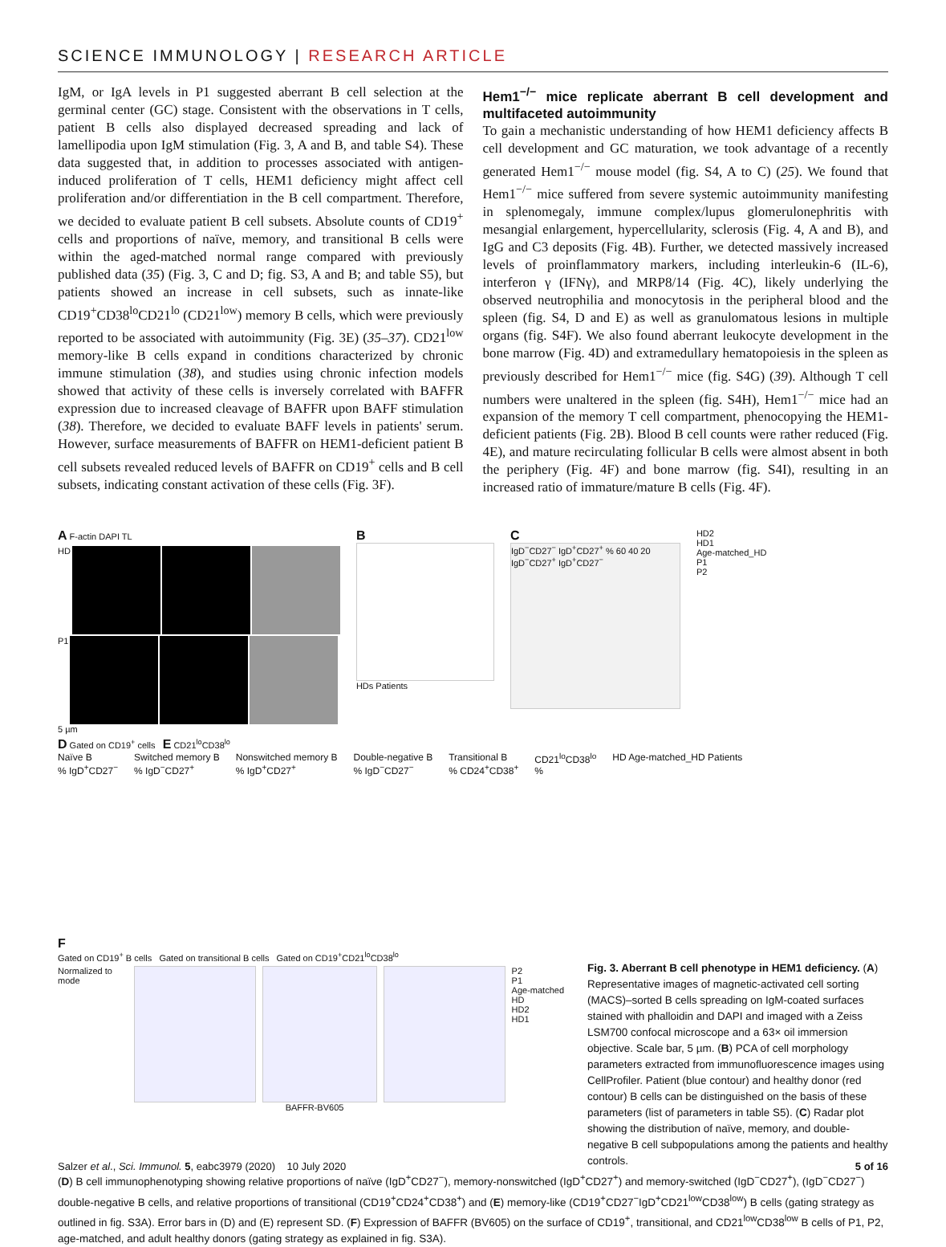SCIENCE IMMUNOLOGY | RESEARCH ARTICLE
IgM, or IgA levels in P1 suggested aberrant B cell selection at the germinal center (GC) stage. Consistent with the observations in T cells, patient B cells also displayed decreased spreading and lack of lamellipodia upon IgM stimulation (Fig. 3, A and B, and table S4). These data suggested that, in addition to processes associated with antigen-induced proliferation of T cells, HEM1 deficiency might affect cell proliferation and/or differentiation in the B cell compartment. Therefore, we decided to evaluate patient B cell subsets. Absolute counts of CD19<sup>+</sup> cells and proportions of naïve, memory, and transitional B cells were within the aged-matched normal range compared with previously published data (35) (Fig. 3, C and D; fig. S3, A and B; and table S5), but patients showed an increase in cell subsets, such as innate-like CD19<sup>+</sup>CD38<sup>lo</sup>CD21<sup>lo</sup> (CD21<sup>low</sup>) memory B cells, which were previously reported to be associated with autoimmunity (Fig. 3E) (35–37). CD21<sup>low</sup> memory-like B cells expand in conditions characterized by chronic immune stimulation (38), and studies using chronic infection models showed that activity of these cells is inversely correlated with BAFFR expression due to increased cleavage of BAFFR upon BAFF stimulation (38). Therefore, we decided to evaluate BAFF levels in patients' serum. However, surface measurements of BAFFR on HEM1-deficient patient B cell subsets revealed reduced levels of BAFFR on CD19<sup>+</sup> cells and B cell subsets, indicating constant activation of these cells (Fig. 3F).
Hem1<sup>−/−</sup> mice replicate aberrant B cell development and multifaceted autoimmunity
To gain a mechanistic understanding of how HEM1 deficiency affects B cell development and GC maturation, we took advantage of a recently generated Hem1<sup>−/−</sup> mouse model (fig. S4, A to C) (25). We found that Hem1<sup>−/−</sup> mice suffered from severe systemic autoimmunity manifesting in splenomegaly, immune complex/lupus glomerulonephritis with mesangial enlargement, hypercellularity, sclerosis (Fig. 4, A and B), and IgG and C3 deposits (Fig. 4B). Further, we detected massively increased levels of proinflammatory markers, including interleukin-6 (IL-6), interferon γ (IFNγ), and MRP8/14 (Fig. 4C), likely underlying the observed neutrophilia and monocytosis in the peripheral blood and the spleen (fig. S4, D and E) as well as granulomatous lesions in multiple organs (fig. S4F). We also found aberrant leukocyte development in the bone marrow (Fig. 4D) and extramedullary hematopoiesis in the spleen as previously described for Hem1<sup>−/−</sup> mice (fig. S4G) (39). Although T cell numbers were unaltered in the spleen (fig. S4H), Hem1<sup>−/−</sup> mice had an expansion of the memory T cell compartment, phenocopying the HEM1-deficient patients (Fig. 2B). Blood B cell counts were rather reduced (Fig. 4E), and mature recirculating follicular B cells were almost absent in both the periphery (Fig. 4F) and bone marrow (fig. S4I), resulting in an increased ratio of immature/mature B cells (Fig. 4F).
A F-actin DAPI TL
HD
P1
5 µm
B
HDs Patients
C
IgD<sup>−</sup>CD27<sup>−</sup> IgD<sup>+</sup>CD27<sup>+</sup> % 60 40 20 IgD<sup>−</sup>CD27<sup>+</sup> IgD<sup>+</sup>CD27<sup>−</sup>
HD2
HD1
Age-matched_HD
P1
P2
D Gated on CD19<sup>+</sup> cells E CD21<sup>lo</sup>CD38<sup>lo</sup>
Naïve B
% IgD<sup>+</sup>CD27<sup>−</sup>
Switched memory B
% IgD<sup>−</sup>CD27<sup>+</sup>
Nonswitched memory B
% IgD<sup>+</sup>CD27<sup>+</sup>
Double-negative B
% IgD<sup>−</sup>CD27<sup>−</sup>
Transitional B
% CD24<sup>+</sup>CD38<sup>+</sup>
CD21<sup>lo</sup>CD38<sup>lo</sup>
%
HD Age-matched_HD Patients
F
Gated on CD19<sup>+</sup> B cells Gated on transitional B cells Gated on CD19<sup>+</sup>CD21<sup>lo</sup>CD38<sup>lo</sup>
Normalized to mode P2
P1
Age-matched HD
HD2
HD1
BAFFR-BV605
Fig. 3. Aberrant B cell phenotype in HEM1 deficiency. (A) Representative images of magnetic-activated cell sorting (MACS)–sorted B cells spreading on IgM-coated surfaces stained with phalloidin and DAPI and imaged with a Zeiss LSM700 confocal microscope and a 63× oil immersion objective. Scale bar, 5 µm. (B) PCA of cell morphology parameters extracted from immunofluorescence images using CellProfiler. Patient (blue contour) and healthy donor (red contour) B cells can be distinguished on the basis of these parameters (list of parameters in table S5). (C) Radar plot showing the distribution of naïve, memory, and double-negative B cell subpopulations among the patients and healthy controls.
(D) B cell immunophenotyping showing relative proportions of naïve (IgD<sup>+</sup>CD27<sup>−</sup>), memory-nonswitched (IgD<sup>+</sup>CD27<sup>+</sup>) and memory-switched (IgD<sup>−</sup>CD27<sup>+</sup>), (IgD<sup>−</sup>CD27<sup>−</sup>) double-negative B cells, and relative proportions of transitional (CD19<sup>+</sup>CD24<sup>+</sup>CD38<sup>+</sup>) and (E) memory-like (CD19<sup>+</sup>CD27<sup>−</sup>IgD<sup>+</sup>CD21<sup>low</sup>CD38<sup>low</sup>) B cells (gating strategy as outlined in fig. S3A). Error bars in (D) and (E) represent SD. (F) Expression of BAFFR (BV605) on the surface of CD19<sup>+</sup>, transitional, and CD21<sup>low</sup>CD38<sup>low</sup> B cells of P1, P2, age-matched, and adult healthy donors (gating strategy as explained in fig. S3A).
Salzer et al., Sci. Immunol. 5, eabc3979 (2020) 10 July 2020 5 of 16